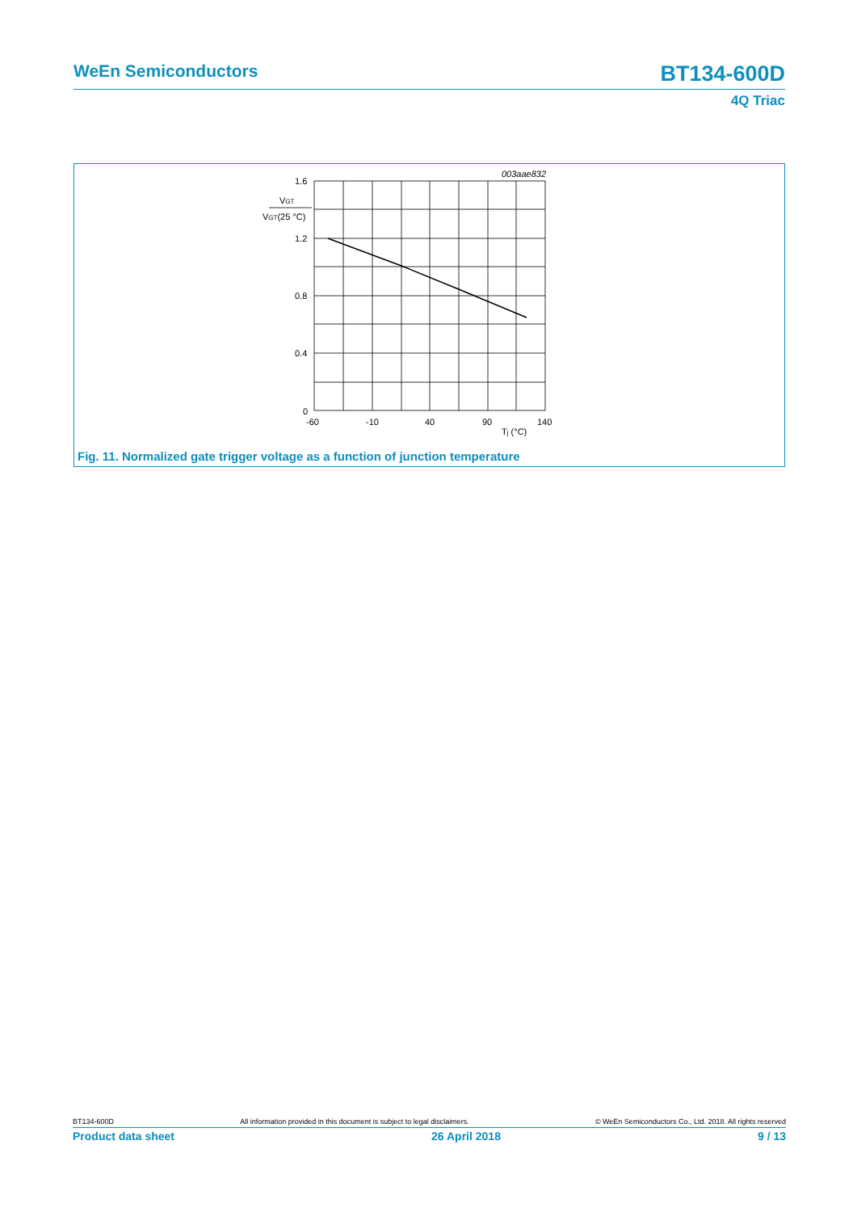WeEn Semiconductors BT134-600D
4Q Triac
003aae832
1.6
1.2
0.8
0.4
0
VGT
VGT(25 °C)
-60
-10
40
90
140
Tj (°C)
Fig. 11. Normalized gate trigger voltage as a function of junction temperature
BT134-600D All information provided in this document is subject to legal disclaimers. © WeEn Semiconductors Co., Ltd. 2018. All rights reserved
Product data sheet 26 April 2018 9 / 13